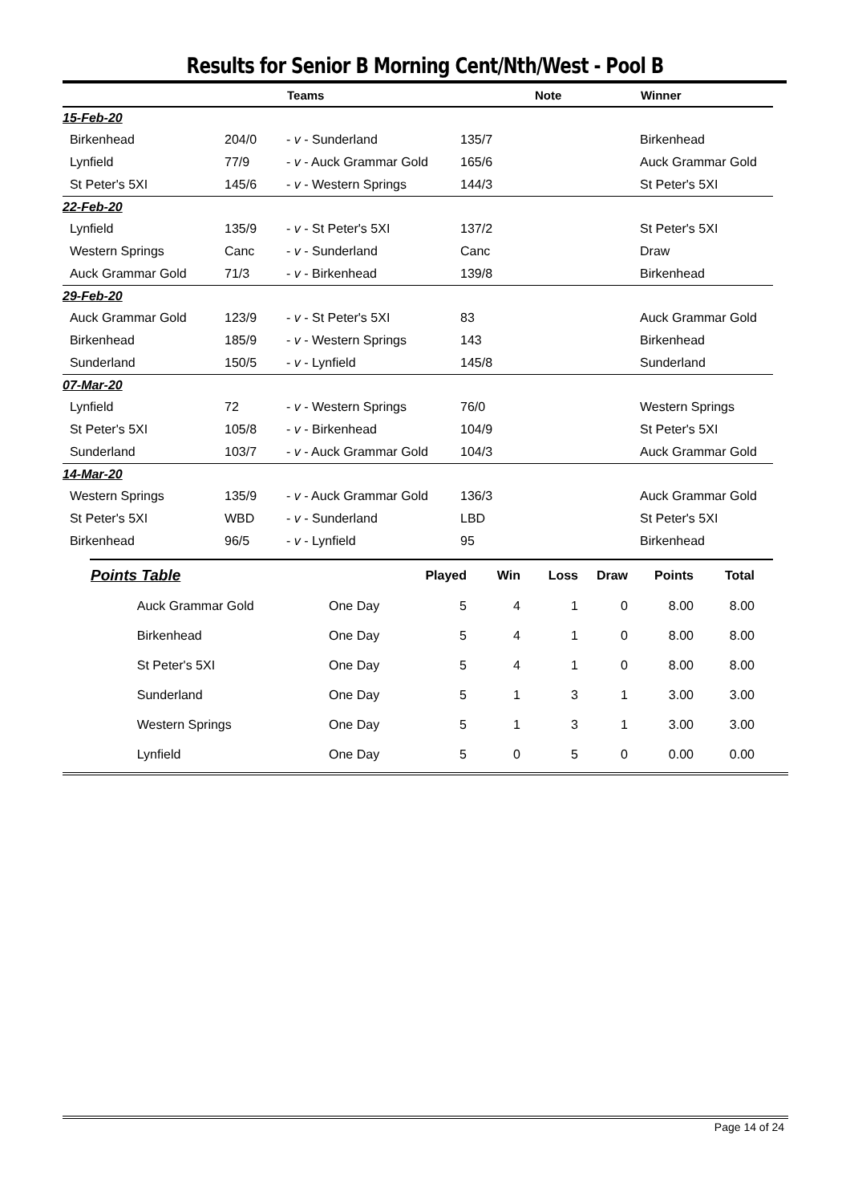Results for Senior B Morning Cent/Nth/West - Pool B
| | | Teams | | Note | Winner |
| --- | --- | --- | --- | --- | --- |
| 15-Feb-20 | | | | | |
| Birkenhead | 204/0 | - v - Sunderland | 135/7 | | Birkenhead |
| Lynfield | 77/9 | - v - Auck Grammar Gold | 165/6 | | Auck Grammar Gold |
| St Peter's 5XI | 145/6 | - v - Western Springs | 144/3 | | St Peter's 5XI |
| 22-Feb-20 | | | | | |
| Lynfield | 135/9 | - v - St Peter's 5XI | 137/2 | | St Peter's 5XI |
| Western Springs | Canc | - v - Sunderland | Canc | | Draw |
| Auck Grammar Gold | 71/3 | - v - Birkenhead | 139/8 | | Birkenhead |
| 29-Feb-20 | | | | | |
| Auck Grammar Gold | 123/9 | - v - St Peter's 5XI | 83 | | Auck Grammar Gold |
| Birkenhead | 185/9 | - v - Western Springs | 143 | | Birkenhead |
| Sunderland | 150/5 | - v - Lynfield | 145/8 | | Sunderland |
| 07-Mar-20 | | | | | |
| Lynfield | 72 | - v - Western Springs | 76/0 | | Western Springs |
| St Peter's 5XI | 105/8 | - v - Birkenhead | 104/9 | | St Peter's 5XI |
| Sunderland | 103/7 | - v - Auck Grammar Gold | 104/3 | | Auck Grammar Gold |
| 14-Mar-20 | | | | | |
| Western Springs | 135/9 | - v - Auck Grammar Gold | 136/3 | | Auck Grammar Gold |
| St Peter's 5XI | WBD | - v - Sunderland | LBD | | St Peter's 5XI |
| Birkenhead | 96/5 | - v - Lynfield | 95 | | Birkenhead |
| Points Table | | Played | Win | Loss | Draw | Points | Total |
| --- | --- | --- | --- | --- | --- | --- | --- |
| Auck Grammar Gold | One Day | 5 | 4 | 1 | 0 | 8.00 | 8.00 |
| Birkenhead | One Day | 5 | 4 | 1 | 0 | 8.00 | 8.00 |
| St Peter's 5XI | One Day | 5 | 4 | 1 | 0 | 8.00 | 8.00 |
| Sunderland | One Day | 5 | 1 | 3 | 1 | 3.00 | 3.00 |
| Western Springs | One Day | 5 | 1 | 3 | 1 | 3.00 | 3.00 |
| Lynfield | One Day | 5 | 0 | 5 | 0 | 0.00 | 0.00 |
Page 14 of 24